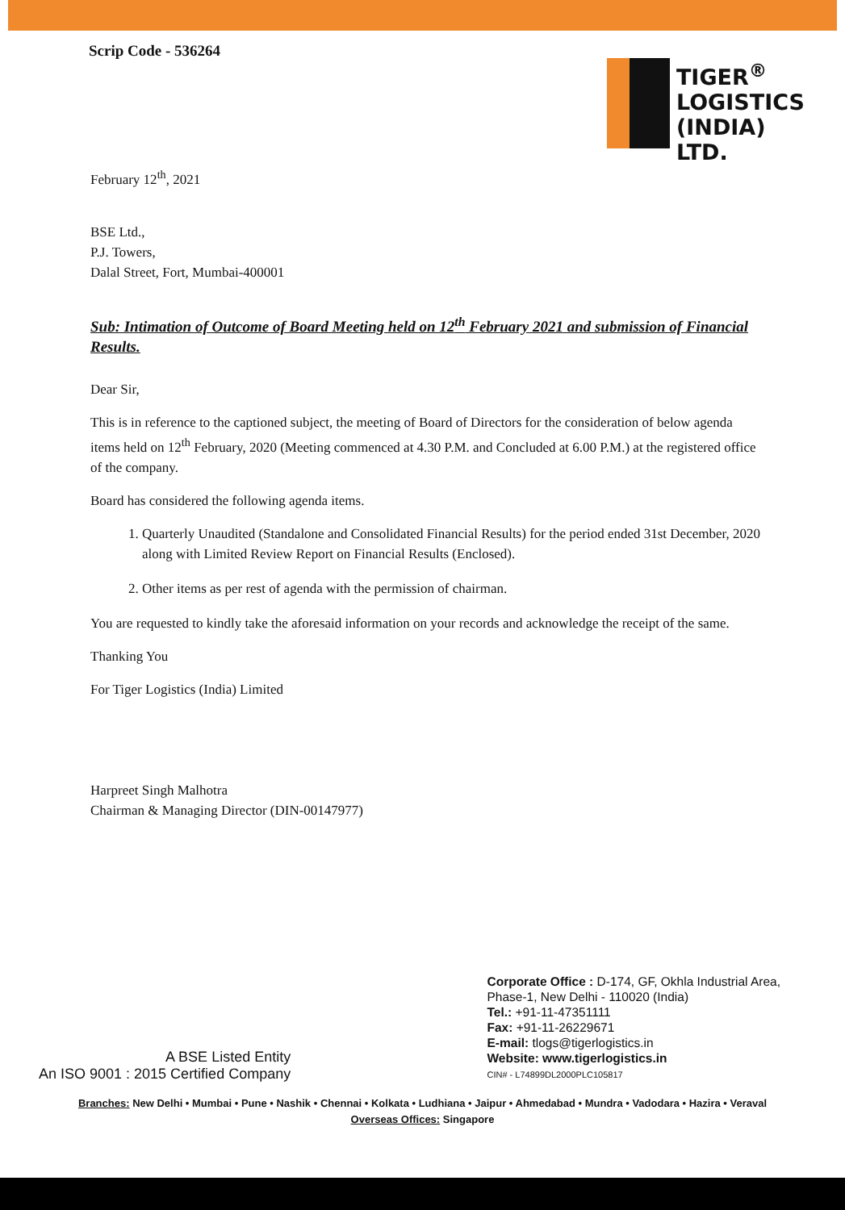Scrip Code - 536264
TIGER<sup>®</sup>
LOGISTICS
(INDIA)
LTD.
February 12<sup>th</sup>, 2021
BSE Ltd.,
P.J. Towers,
Dalal Street, Fort, Mumbai-400001
Sub: Intimation of Outcome of Board Meeting held on 12<sup>th</sup> February 2021 and submission of Financial Results.
Dear Sir,
This is in reference to the captioned subject, the meeting of Board of Directors for the consideration of below agenda items held on 12<sup>th</sup> February, 2020 (Meeting commenced at 4.30 P.M. and Concluded at 6.00 P.M.) at the registered office of the company.
Board has considered the following agenda items.
1. Quarterly Unaudited (Standalone and Consolidated Financial Results) for the period ended 31st December, 2020 along with Limited Review Report on Financial Results (Enclosed).
2. Other items as per rest of agenda with the permission of chairman.
You are requested to kindly take the aforesaid information on your records and acknowledge the receipt of the same.
Thanking You
For Tiger Logistics (India) Limited
Harpreet Singh Malhotra
Chairman & Managing Director (DIN-00147977)
A BSE Listed Entity
An ISO 9001 : 2015 Certified Company
Corporate Office : D-174, GF, Okhla Industrial Area,
Phase-1, New Delhi - 110020 (India)
Tel.: +91-11-47351111
Fax: +91-11-26229671
E-mail: tlogs@tigerlogistics.in
Website: www.tigerlogistics.in
CIN# - L74899DL2000PLC105817
Branches: New Delhi • Mumbai • Pune • Nashik • Chennai • Kolkata • Ludhiana • Jaipur • Ahmedabad • Mundra • Vadodara • Hazira • Veraval
Overseas Offices: Singapore